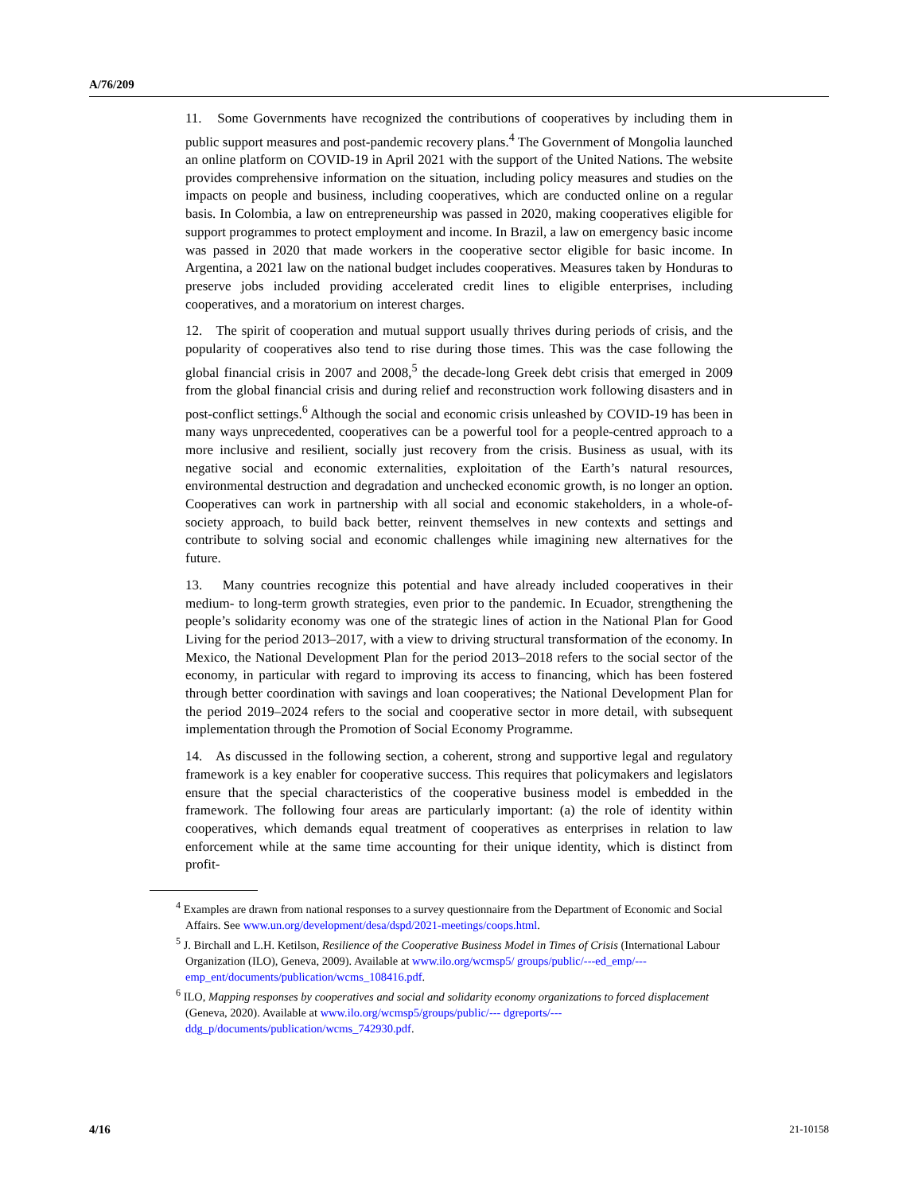A/76/209
11. Some Governments have recognized the contributions of cooperatives by including them in public support measures and post-pandemic recovery plans.<sup>4</sup> The Government of Mongolia launched an online platform on COVID-19 in April 2021 with the support of the United Nations. The website provides comprehensive information on the situation, including policy measures and studies on the impacts on people and business, including cooperatives, which are conducted online on a regular basis. In Colombia, a law on entrepreneurship was passed in 2020, making cooperatives eligible for support programmes to protect employment and income. In Brazil, a law on emergency basic income was passed in 2020 that made workers in the cooperative sector eligible for basic income. In Argentina, a 2021 law on the national budget includes cooperatives. Measures taken by Honduras to preserve jobs included providing accelerated credit lines to eligible enterprises, including cooperatives, and a moratorium on interest charges.
12. The spirit of cooperation and mutual support usually thrives during periods of crisis, and the popularity of cooperatives also tend to rise during those times. This was the case following the global financial crisis in 2007 and 2008,<sup>5</sup> the decade-long Greek debt crisis that emerged in 2009 from the global financial crisis and during relief and reconstruction work following disasters and in post-conflict settings.<sup>6</sup> Although the social and economic crisis unleashed by COVID-19 has been in many ways unprecedented, cooperatives can be a powerful tool for a people-centred approach to a more inclusive and resilient, socially just recovery from the crisis. Business as usual, with its negative social and economic externalities, exploitation of the Earth’s natural resources, environmental destruction and degradation and unchecked economic growth, is no longer an option. Cooperatives can work in partnership with all social and economic stakeholders, in a whole-of-society approach, to build back better, reinvent themselves in new contexts and settings and contribute to solving social and economic challenges while imagining new alternatives for the future.
13. Many countries recognize this potential and have already included cooperatives in their medium- to long-term growth strategies, even prior to the pandemic. In Ecuador, strengthening the people’s solidarity economy was one of the strategic lines of action in the National Plan for Good Living for the period 2013–2017, with a view to driving structural transformation of the economy. In Mexico, the National Development Plan for the period 2013–2018 refers to the social sector of the economy, in particular with regard to improving its access to financing, which has been fostered through better coordination with savings and loan cooperatives; the National Development Plan for the period 2019–2024 refers to the social and cooperative sector in more detail, with subsequent implementation through the Promotion of Social Economy Programme.
14. As discussed in the following section, a coherent, strong and supportive legal and regulatory framework is a key enabler for cooperative success. This requires that policymakers and legislators ensure that the special characteristics of the cooperative business model is embedded in the framework. The following four areas are particularly important: (a) the role of identity within cooperatives, which demands equal treatment of cooperatives as enterprises in relation to law enforcement while at the same time accounting for their unique identity, which is distinct from profit-
<sup>4</sup> Examples are drawn from national responses to a survey questionnaire from the Department of Economic and Social Affairs. See www.un.org/development/desa/dspd/2021-meetings/coops.html.
<sup>5</sup> J. Birchall and L.H. Ketilson, Resilience of the Cooperative Business Model in Times of Crisis (International Labour Organization (ILO), Geneva, 2009). Available at www.ilo.org/wcmsp5/ groups/public/---ed_emp/---emp_ent/documents/publication/wcms_108416.pdf.
<sup>6</sup> ILO, Mapping responses by cooperatives and social and solidarity economy organizations to forced displacement (Geneva, 2020). Available at www.ilo.org/wcmsp5/groups/public/--- dgreports/---ddg_p/documents/publication/wcms_742930.pdf.
4/16 21-10158